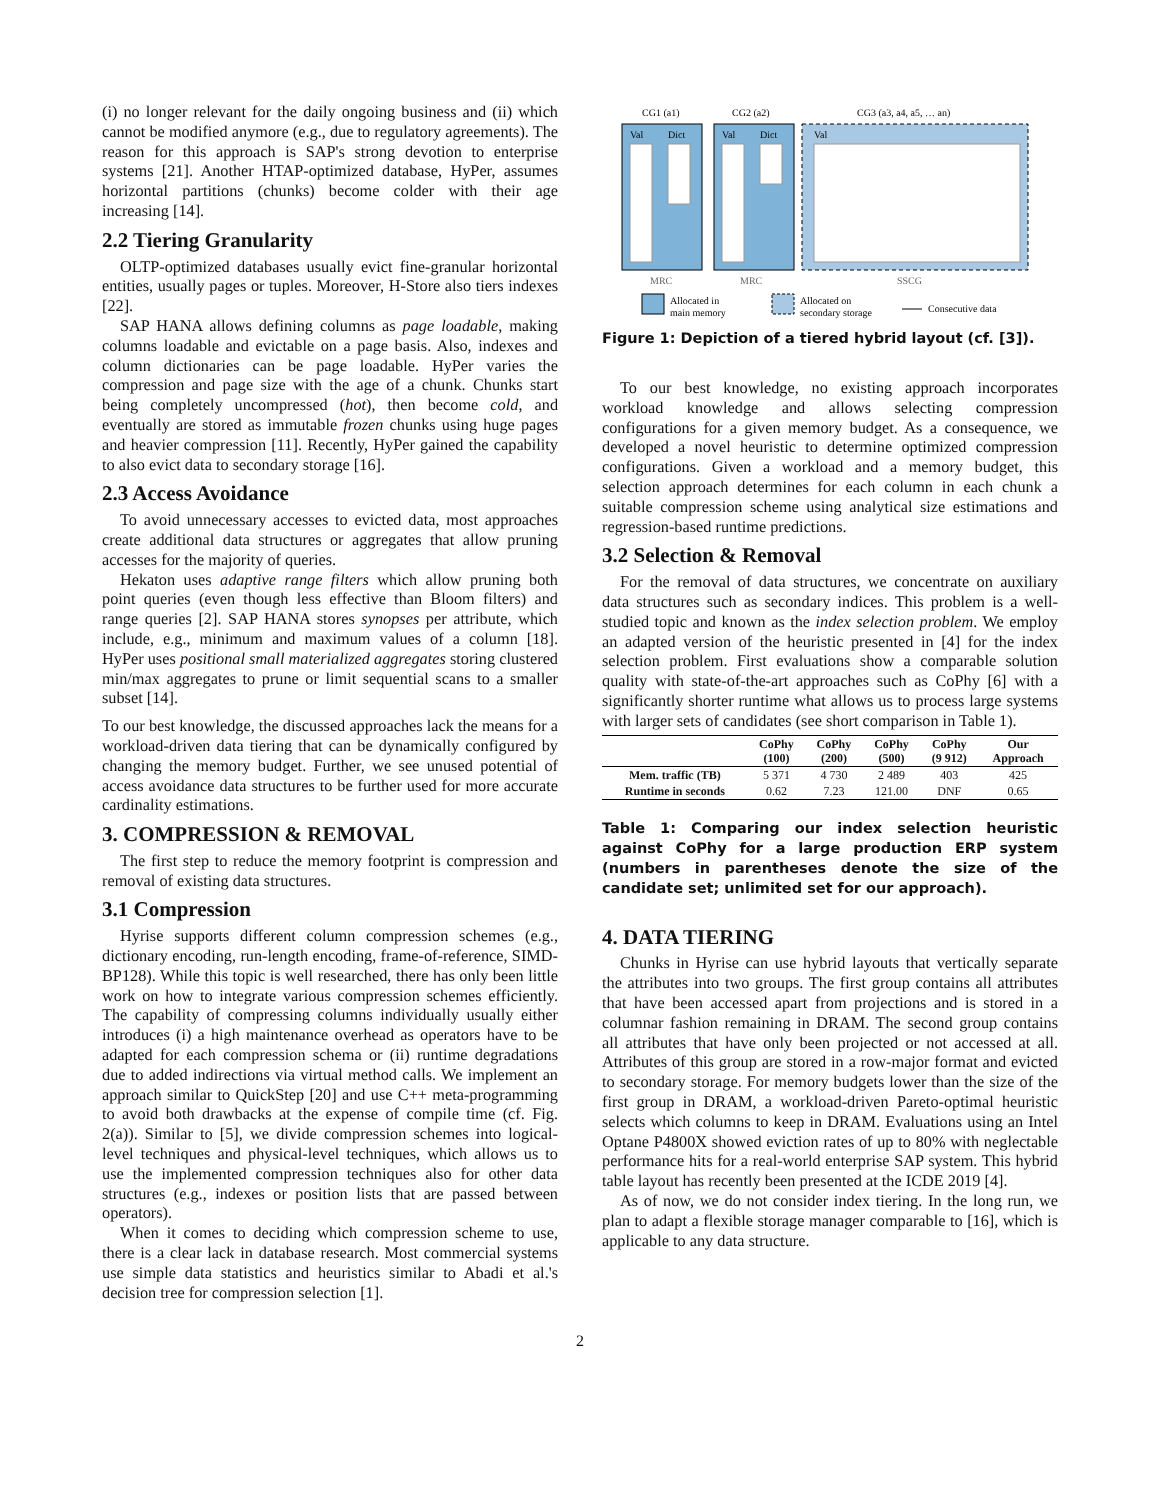(i) no longer relevant for the daily ongoing business and (ii) which cannot be modified anymore (e.g., due to regulatory agreements). The reason for this approach is SAP's strong devotion to enterprise systems [21]. Another HTAP-optimized database, HyPer, assumes horizontal partitions (chunks) become colder with their age increasing [14].
2.2 Tiering Granularity
OLTP-optimized databases usually evict fine-granular horizontal entities, usually pages or tuples. Moreover, H-Store also tiers indexes [22].
SAP HANA allows defining columns as page loadable, making columns loadable and evictable on a page basis. Also, indexes and column dictionaries can be page loadable. HyPer varies the compression and page size with the age of a chunk. Chunks start being completely uncompressed (hot), then become cold, and eventually are stored as immutable frozen chunks using huge pages and heavier compression [11]. Recently, HyPer gained the capability to also evict data to secondary storage [16].
2.3 Access Avoidance
To avoid unnecessary accesses to evicted data, most approaches create additional data structures or aggregates that allow pruning accesses for the majority of queries.
Hekaton uses adaptive range filters which allow pruning both point queries (even though less effective than Bloom filters) and range queries [2]. SAP HANA stores synopses per attribute, which include, e.g., minimum and maximum values of a column [18]. HyPer uses positional small materialized aggregates storing clustered min/max aggregates to prune or limit sequential scans to a smaller subset [14].
To our best knowledge, the discussed approaches lack the means for a workload-driven data tiering that can be dynamically configured by changing the memory budget. Further, we see unused potential of access avoidance data structures to be further used for more accurate cardinality estimations.
3. COMPRESSION & REMOVAL
The first step to reduce the memory footprint is compression and removal of existing data structures.
3.1 Compression
Hyrise supports different column compression schemes (e.g., dictionary encoding, run-length encoding, frame-of-reference, SIMD-BP128). While this topic is well researched, there has only been little work on how to integrate various compression schemes efficiently. The capability of compressing columns individually usually either introduces (i) a high maintenance overhead as operators have to be adapted for each compression schema or (ii) runtime degradations due to added indirections via virtual method calls. We implement an approach similar to QuickStep [20] and use C++ meta-programming to avoid both drawbacks at the expense of compile time (cf. Fig. 2(a)). Similar to [5], we divide compression schemes into logical-level techniques and physical-level techniques, which allows us to use the implemented compression techniques also for other data structures (e.g., indexes or position lists that are passed between operators).
When it comes to deciding which compression scheme to use, there is a clear lack in database research. Most commercial systems use simple data statistics and heuristics similar to Abadi et al.'s decision tree for compression selection [1].
CG1 (a1)
CG2 (a2)
CG3 (a3, a4, a5, … an)
Val
Dict
Val
Dict
Val
MRC
MRC
SSCG
Allocated in
main memory
Allocated on
secondary storage
Consecutive data
Figure 1: Depiction of a tiered hybrid layout (cf. [3]).
To our best knowledge, no existing approach incorporates workload knowledge and allows selecting compression configurations for a given memory budget. As a consequence, we developed a novel heuristic to determine optimized compression configurations. Given a workload and a memory budget, this selection approach determines for each column in each chunk a suitable compression scheme using analytical size estimations and regression-based runtime predictions.
3.2 Selection & Removal
For the removal of data structures, we concentrate on auxiliary data structures such as secondary indices. This problem is a well-studied topic and known as the index selection problem. We employ an adapted version of the heuristic presented in [4] for the index selection problem. First evaluations show a comparable solution quality with state-of-the-art approaches such as CoPhy [6] with a significantly shorter runtime what allows us to process large systems with larger sets of candidates (see short comparison in Table 1).
| | CoPhy (100) | CoPhy (200) | CoPhy (500) | CoPhy (9 912) | Our Approach |
| --- | --- | --- | --- | --- | --- |
| Mem. traffic (TB) | 5 371 | 4 730 | 2 489 | 403 | 425 |
| Runtime in seconds | 0.62 | 7.23 | 121.00 | DNF | 0.65 |
Table 1: Comparing our index selection heuristic against CoPhy for a large production ERP system (numbers in parentheses denote the size of the candidate set; unlimited set for our approach).
4. DATA TIERING
Chunks in Hyrise can use hybrid layouts that vertically separate the attributes into two groups. The first group contains all attributes that have been accessed apart from projections and is stored in a columnar fashion remaining in DRAM. The second group contains all attributes that have only been projected or not accessed at all. Attributes of this group are stored in a row-major format and evicted to secondary storage. For memory budgets lower than the size of the first group in DRAM, a workload-driven Pareto-optimal heuristic selects which columns to keep in DRAM. Evaluations using an Intel Optane P4800X showed eviction rates of up to 80% with neglectable performance hits for a real-world enterprise SAP system. This hybrid table layout has recently been presented at the ICDE 2019 [4].
As of now, we do not consider index tiering. In the long run, we plan to adapt a flexible storage manager comparable to [16], which is applicable to any data structure.
2